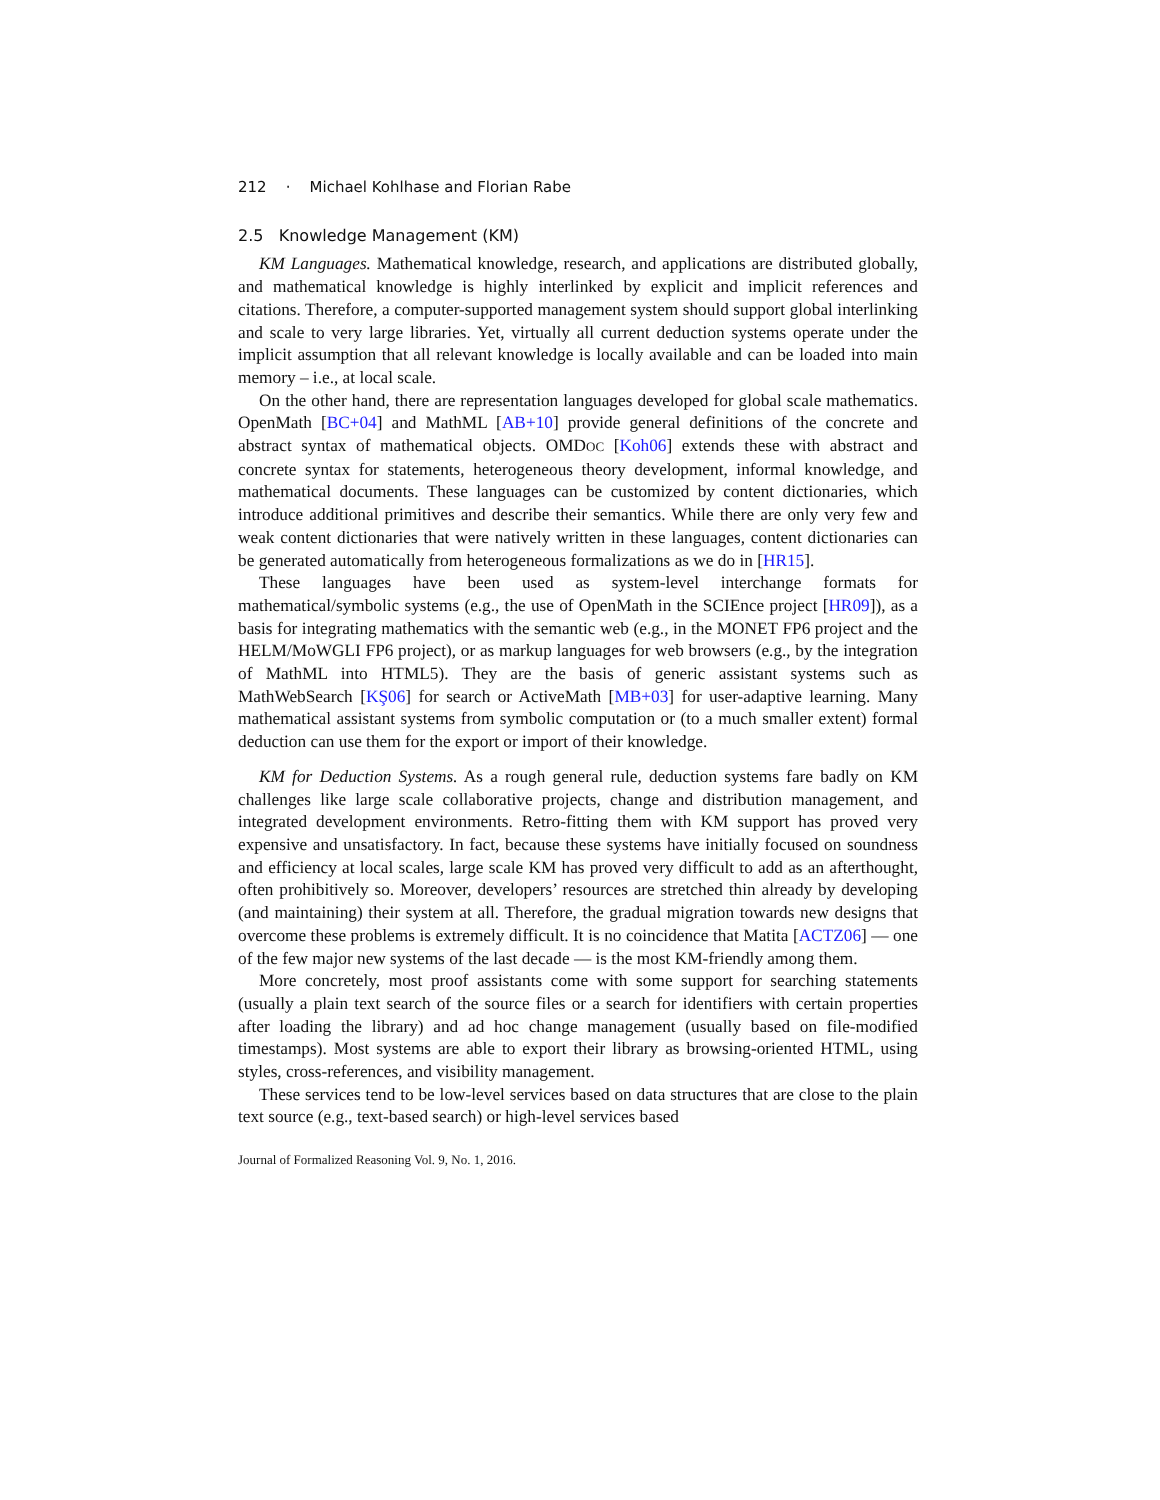212 · Michael Kohlhase and Florian Rabe
2.5 Knowledge Management (KM)
KM Languages. Mathematical knowledge, research, and applications are distributed globally, and mathematical knowledge is highly interlinked by explicit and implicit references and citations. Therefore, a computer-supported management system should support global interlinking and scale to very large libraries. Yet, virtually all current deduction systems operate under the implicit assumption that all relevant knowledge is locally available and can be loaded into main memory – i.e., at local scale.
On the other hand, there are representation languages developed for global scale mathematics. OpenMath [BC+04] and MathML [AB+10] provide general definitions of the concrete and abstract syntax of mathematical objects. OMDOC [Koh06] extends these with abstract and concrete syntax for statements, heterogeneous theory development, informal knowledge, and mathematical documents. These languages can be customized by content dictionaries, which introduce additional primitives and describe their semantics. While there are only very few and weak content dictionaries that were natively written in these languages, content dictionaries can be generated automatically from heterogeneous formalizations as we do in [HR15].
These languages have been used as system-level interchange formats for mathematical/symbolic systems (e.g., the use of OpenMath in the SCIEnce project [HR09]), as a basis for integrating mathematics with the semantic web (e.g., in the MONET FP6 project and the HELM/MoWGLI FP6 project), or as markup languages for web browsers (e.g., by the integration of MathML into HTML5). They are the basis of generic assistant systems such as MathWebSearch [KŞ06] for search or ActiveMath [MB+03] for user-adaptive learning. Many mathematical assistant systems from symbolic computation or (to a much smaller extent) formal deduction can use them for the export or import of their knowledge.
KM for Deduction Systems. As a rough general rule, deduction systems fare badly on KM challenges like large scale collaborative projects, change and distribution management, and integrated development environments. Retro-fitting them with KM support has proved very expensive and unsatisfactory. In fact, because these systems have initially focused on soundness and efficiency at local scales, large scale KM has proved very difficult to add as an afterthought, often prohibitively so. Moreover, developers’ resources are stretched thin already by developing (and maintaining) their system at all. Therefore, the gradual migration towards new designs that overcome these problems is extremely difficult. It is no coincidence that Matita [ACTZ06] — one of the few major new systems of the last decade — is the most KM-friendly among them.
More concretely, most proof assistants come with some support for searching statements (usually a plain text search of the source files or a search for identifiers with certain properties after loading the library) and ad hoc change management (usually based on file-modified timestamps). Most systems are able to export their library as browsing-oriented HTML, using styles, cross-references, and visibility management.
These services tend to be low-level services based on data structures that are close to the plain text source (e.g., text-based search) or high-level services based
Journal of Formalized Reasoning Vol. 9, No. 1, 2016.